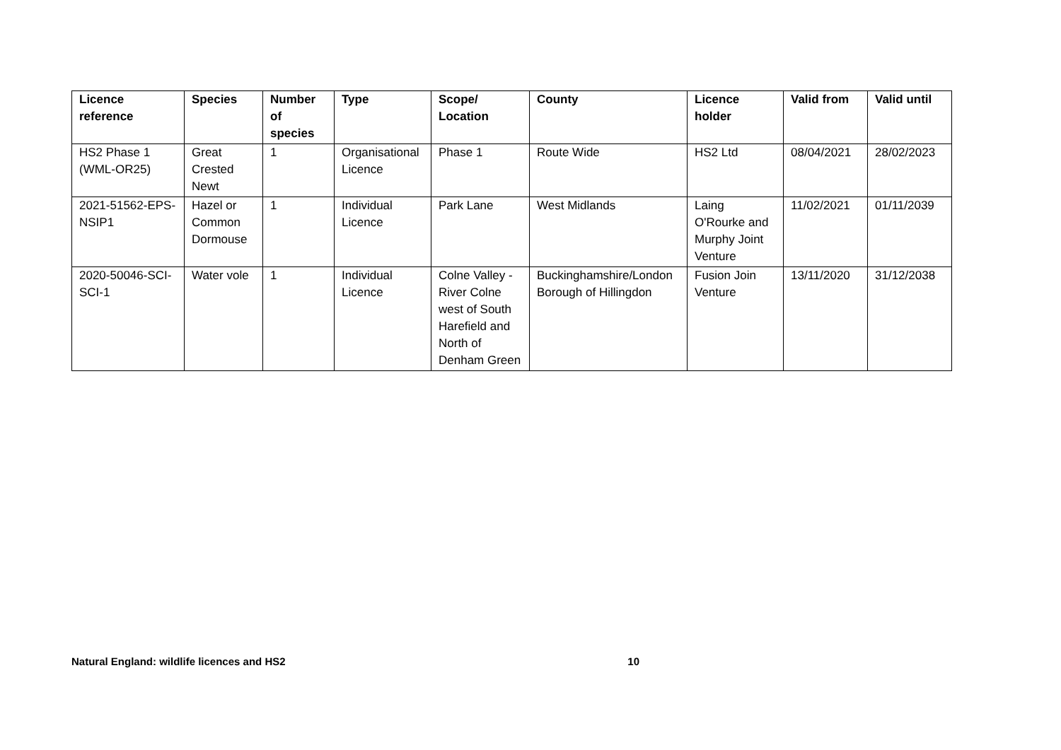| Licence reference | Species | Number of species | Type | Scope/ Location | County | Licence holder | Valid from | Valid until |
| --- | --- | --- | --- | --- | --- | --- | --- | --- |
| HS2 Phase 1 (WML-OR25) | Great Crested Newt | 1 | Organisational Licence | Phase 1 | Route Wide | HS2 Ltd | 08/04/2021 | 28/02/2023 |
| 2021-51562-EPS-NSIP1 | Hazel or Common Dormouse | 1 | Individual Licence | Park Lane | West Midlands | Laing O'Rourke and Murphy Joint Venture | 11/02/2021 | 01/11/2039 |
| 2020-50046-SCI-SCI-1 | Water vole | 1 | Individual Licence | Colne Valley - River Colne west of South Harefield and North of Denham Green | Buckinghamshire/London Borough of Hillingdon | Fusion Join Venture | 13/11/2020 | 31/12/2038 |
Natural England: wildlife licences and HS2 10